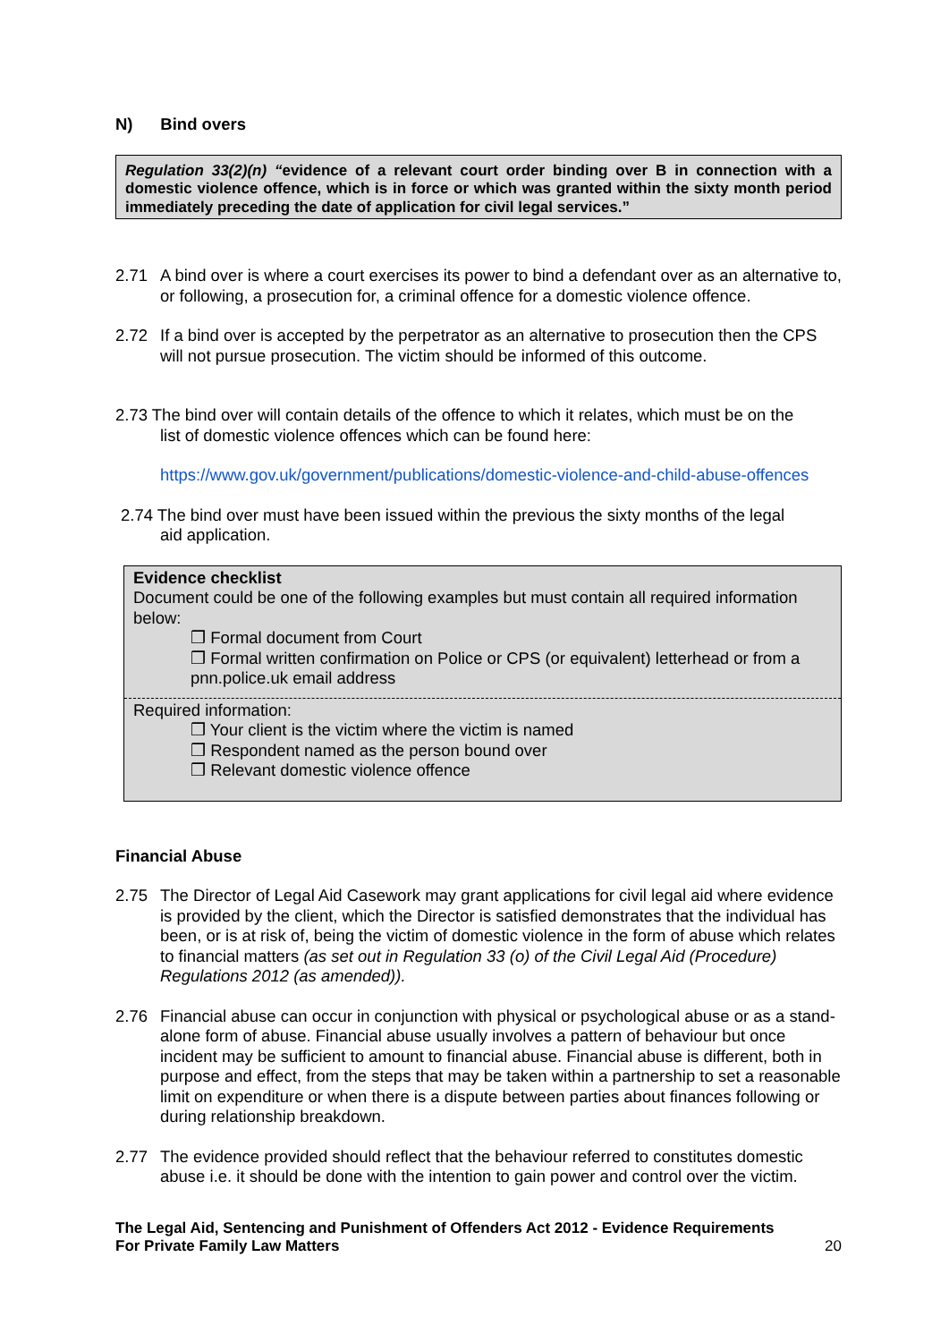N) Bind overs
Regulation 33(2)(n) “evidence of a relevant court order binding over B in connection with a domestic violence offence, which is in force or which was granted within the sixty month period immediately preceding the date of application for civil legal services.”
2.71 A bind over is where a court exercises its power to bind a defendant over as an alternative to, or following, a prosecution for, a criminal offence for a domestic violence offence.
2.72 If a bind over is accepted by the perpetrator as an alternative to prosecution then the CPS will not pursue prosecution. The victim should be informed of this outcome.
2.73 The bind over will contain details of the offence to which it relates, which must be on the
list of domestic violence offences which can be found here:
https://www.gov.uk/government/publications/domestic-violence-and-child-abuse-offences
2.74 The bind over must have been issued within the previous the sixty months of the legal
aid application.
Evidence checklist
Document could be one of the following examples but must contain all required information below:
❒ Formal document from Court
❒ Formal written confirmation on Police or CPS (or equivalent) letterhead or from a pnn.police.uk email address
Required information:
❒ Your client is the victim where the victim is named
❒ Respondent named as the person bound over
❒ Relevant domestic violence offence
Financial Abuse
2.75 The Director of Legal Aid Casework may grant applications for civil legal aid where evidence is provided by the client, which the Director is satisfied demonstrates that the individual has been, or is at risk of, being the victim of domestic violence in the form of abuse which relates to financial matters (as set out in Regulation 33 (o) of the Civil Legal Aid (Procedure) Regulations 2012 (as amended)).
2.76 Financial abuse can occur in conjunction with physical or psychological abuse or as a stand-alone form of abuse. Financial abuse usually involves a pattern of behaviour but once incident may be sufficient to amount to financial abuse. Financial abuse is different, both in purpose and effect, from the steps that may be taken within a partnership to set a reasonable limit on expenditure or when there is a dispute between parties about finances following or during relationship breakdown.
2.77 The evidence provided should reflect that the behaviour referred to constitutes domestic abuse i.e. it should be done with the intention to gain power and control over the victim.
The Legal Aid, Sentencing and Punishment of Offenders Act 2012 - Evidence Requirements
For Private Family Law Matters 20